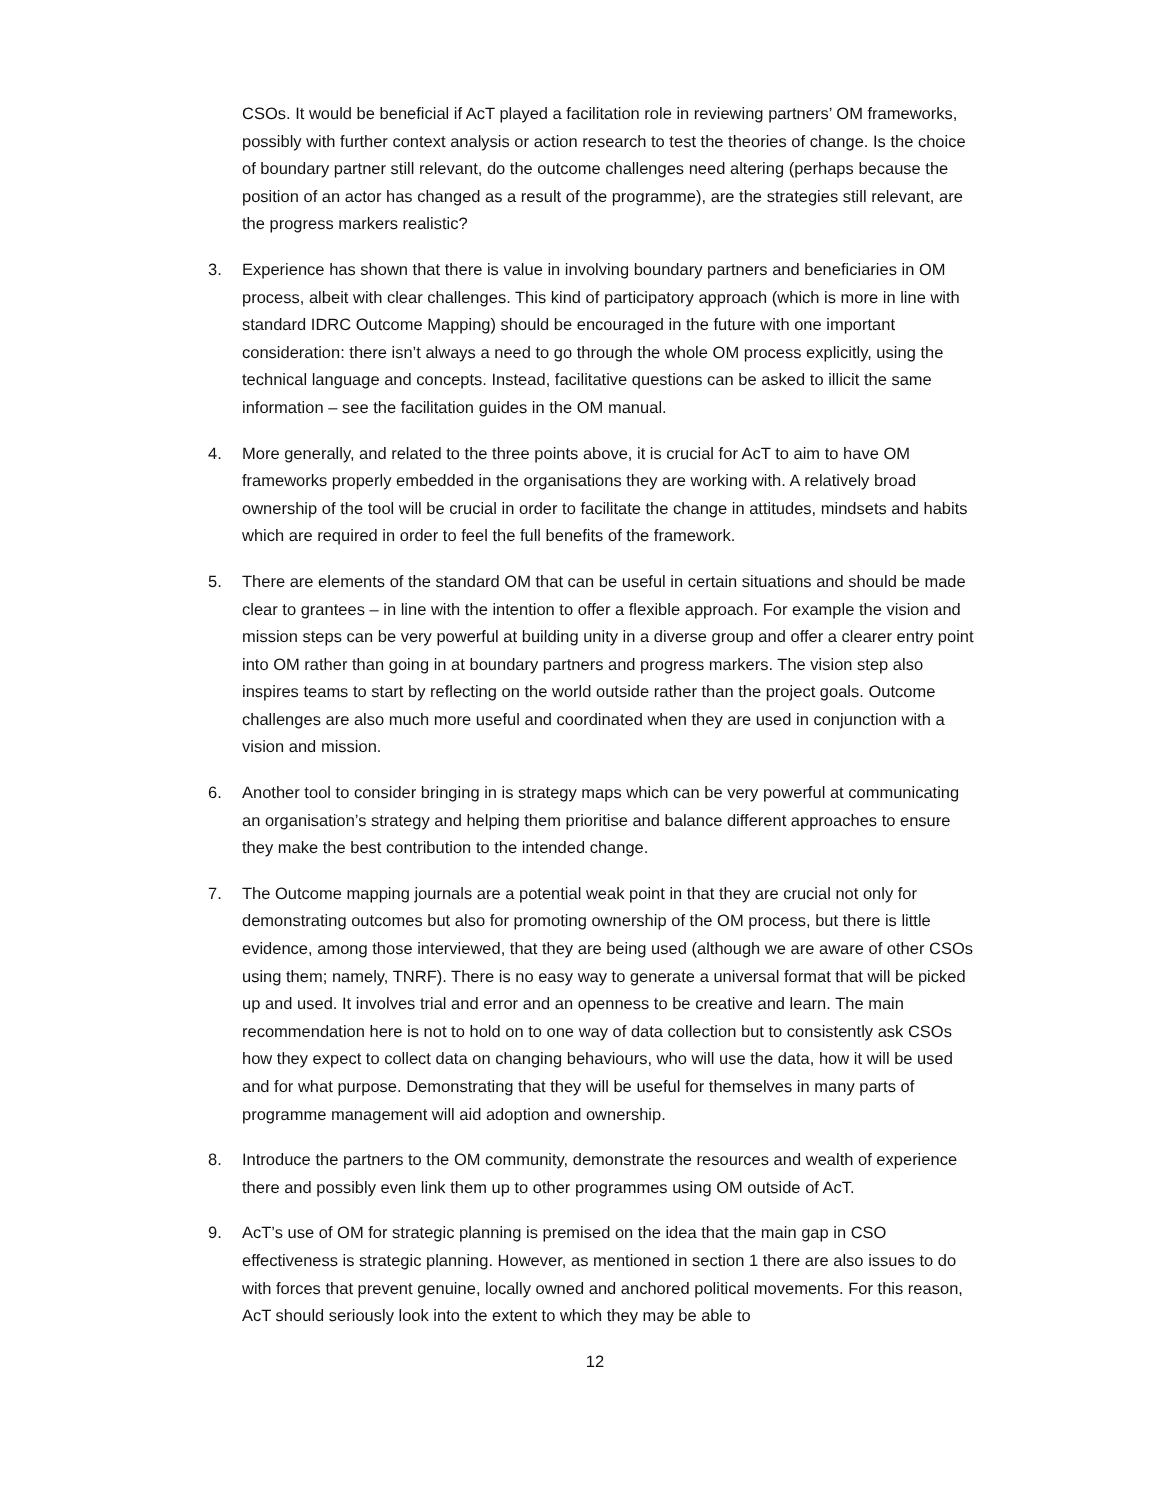CSOs. It would be beneficial if AcT played a facilitation role in reviewing partners’ OM frameworks, possibly with further context analysis or action research to test the theories of change. Is the choice of boundary partner still relevant, do the outcome challenges need altering (perhaps because the position of an actor has changed as a result of the programme), are the strategies still relevant, are the progress markers realistic?
3. Experience has shown that there is value in involving boundary partners and beneficiaries in OM process, albeit with clear challenges. This kind of participatory approach (which is more in line with standard IDRC Outcome Mapping) should be encouraged in the future with one important consideration: there isn’t always a need to go through the whole OM process explicitly, using the technical language and concepts. Instead, facilitative questions can be asked to illicit the same information – see the facilitation guides in the OM manual.
4. More generally, and related to the three points above, it is crucial for AcT to aim to have OM frameworks properly embedded in the organisations they are working with. A relatively broad ownership of the tool will be crucial in order to facilitate the change in attitudes, mindsets and habits which are required in order to feel the full benefits of the framework.
5. There are elements of the standard OM that can be useful in certain situations and should be made clear to grantees – in line with the intention to offer a flexible approach. For example the vision and mission steps can be very powerful at building unity in a diverse group and offer a clearer entry point into OM rather than going in at boundary partners and progress markers. The vision step also inspires teams to start by reflecting on the world outside rather than the project goals. Outcome challenges are also much more useful and coordinated when they are used in conjunction with a vision and mission.
6. Another tool to consider bringing in is strategy maps which can be very powerful at communicating an organisation’s strategy and helping them prioritise and balance different approaches to ensure they make the best contribution to the intended change.
7. The Outcome mapping journals are a potential weak point in that they are crucial not only for demonstrating outcomes but also for promoting ownership of the OM process, but there is little evidence, among those interviewed, that they are being used (although we are aware of other CSOs using them; namely, TNRF). There is no easy way to generate a universal format that will be picked up and used. It involves trial and error and an openness to be creative and learn. The main recommendation here is not to hold on to one way of data collection but to consistently ask CSOs how they expect to collect data on changing behaviours, who will use the data, how it will be used and for what purpose. Demonstrating that they will be useful for themselves in many parts of programme management will aid adoption and ownership.
8. Introduce the partners to the OM community, demonstrate the resources and wealth of experience there and possibly even link them up to other programmes using OM outside of AcT.
9. AcT’s use of OM for strategic planning is premised on the idea that the main gap in CSO effectiveness is strategic planning. However, as mentioned in section 1 there are also issues to do with forces that prevent genuine, locally owned and anchored political movements. For this reason, AcT should seriously look into the extent to which they may be able to
12